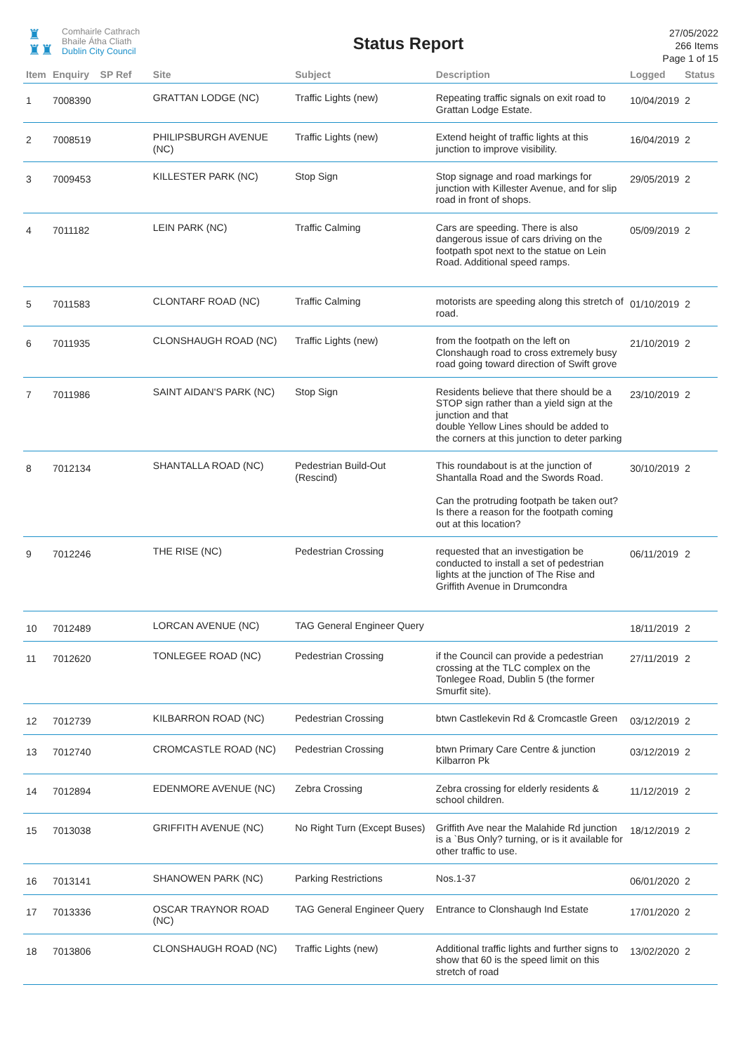♜
♜♜
Comhairle Cathrach
Bhaile Átha Cliath
Dublin City Council
Status Report
27/05/2022
266 Items
Page 1 of 15
| Item | Enquiry | SP Ref | Site | Subject | Description | Logged | Status |
| --- | --- | --- | --- | --- | --- | --- | --- |
| 1 | 7008390 | | GRATTAN LODGE (NC) | Traffic Lights (new) | Repeating traffic signals on exit road to Grattan Lodge Estate. | 10/04/2019 | 2 |
| 2 | 7008519 | | PHILIPSBURGH AVENUE (NC) | Traffic Lights (new) | Extend height of traffic lights at this junction to improve visibility. | 16/04/2019 | 2 |
| 3 | 7009453 | | KILLESTER PARK (NC) | Stop Sign | Stop signage and road markings for junction with Killester Avenue, and for slip road in front of shops. | 29/05/2019 | 2 |
| 4 | 7011182 | | LEIN PARK (NC) | Traffic Calming | Cars are speeding. There is also dangerous issue of cars driving on the footpath spot next to the statue on Lein Road. Additional speed ramps. | 05/09/2019 | 2 |
| 5 | 7011583 | | CLONTARF ROAD (NC) | Traffic Calming | motorists are speeding along this stretch of road. | 01/10/2019 | 2 |
| 6 | 7011935 | | CLONSHAUGH ROAD (NC) | Traffic Lights (new) | from the footpath on the left on Clonshaugh road to cross extremely busy road going toward direction of Swift grove | 21/10/2019 | 2 |
| 7 | 7011986 | | SAINT AIDAN'S PARK (NC) | Stop Sign | Residents believe that there should be a STOP sign rather than a yield sign at the junction and that double Yellow Lines should be added to the corners at this junction to deter parking | 23/10/2019 | 2 |
| 8 | 7012134 | | SHANTALLA ROAD (NC) | Pedestrian Build-Out (Rescind) | This roundabout is at the junction of Shantalla Road and the Swords Road. Can the protruding footpath be taken out? Is there a reason for the footpath coming out at this location? | 30/10/2019 | 2 |
| 9 | 7012246 | | THE RISE (NC) | Pedestrian Crossing | requested that an investigation be conducted to install a set of pedestrian lights at the junction of The Rise and Griffith Avenue in Drumcondra | 06/11/2019 | 2 |
| 10 | 7012489 | | LORCAN AVENUE (NC) | TAG General Engineer Query | | 18/11/2019 | 2 |
| 11 | 7012620 | | TONLEGEE ROAD (NC) | Pedestrian Crossing | if the Council can provide a pedestrian crossing at the TLC complex on the Tonlegee Road, Dublin 5 (the former Smurfit site). | 27/11/2019 | 2 |
| 12 | 7012739 | | KILBARRON ROAD (NC) | Pedestrian Crossing | btwn Castlekevin Rd & Cromcastle Green | 03/12/2019 | 2 |
| 13 | 7012740 | | CROMCASTLE ROAD (NC) | Pedestrian Crossing | btwn Primary Care Centre & junction Kilbarron Pk | 03/12/2019 | 2 |
| 14 | 7012894 | | EDENMORE AVENUE (NC) | Zebra Crossing | Zebra crossing for elderly residents & school children. | 11/12/2019 | 2 |
| 15 | 7013038 | | GRIFFITH AVENUE (NC) | No Right Turn (Except Buses) | Griffith Ave near the Malahide Rd junction is a `Bus Only? turning, or is it available for other traffic to use. | 18/12/2019 | 2 |
| 16 | 7013141 | | SHANOWEN PARK (NC) | Parking Restrictions | Nos.1-37 | 06/01/2020 | 2 |
| 17 | 7013336 | | OSCAR TRAYNOR ROAD (NC) | TAG General Engineer Query | Entrance to Clonshaugh Ind Estate | 17/01/2020 | 2 |
| 18 | 7013806 | | CLONSHAUGH ROAD (NC) | Traffic Lights (new) | Additional traffic lights and further signs to show that 60 is the speed limit on this stretch of road | 13/02/2020 | 2 |